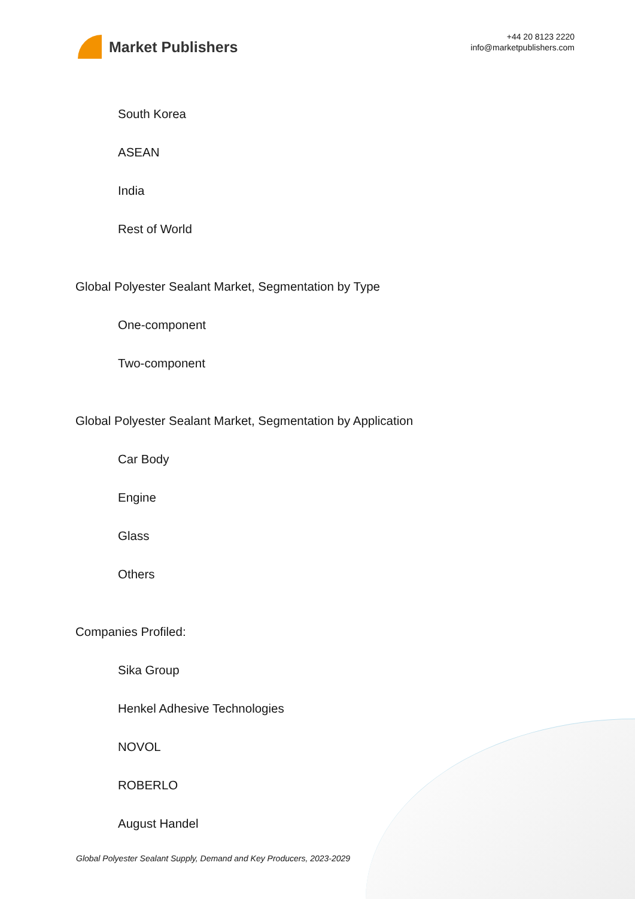Market Publishers
+44 20 8123 2220
info@marketpublishers.com
South Korea
ASEAN
India
Rest of World
Global Polyester Sealant Market, Segmentation by Type
One-component
Two-component
Global Polyester Sealant Market, Segmentation by Application
Car Body
Engine
Glass
Others
Companies Profiled:
Sika Group
Henkel Adhesive Technologies
NOVOL
ROBERLO
August Handel
Global Polyester Sealant Supply, Demand and Key Producers, 2023-2029